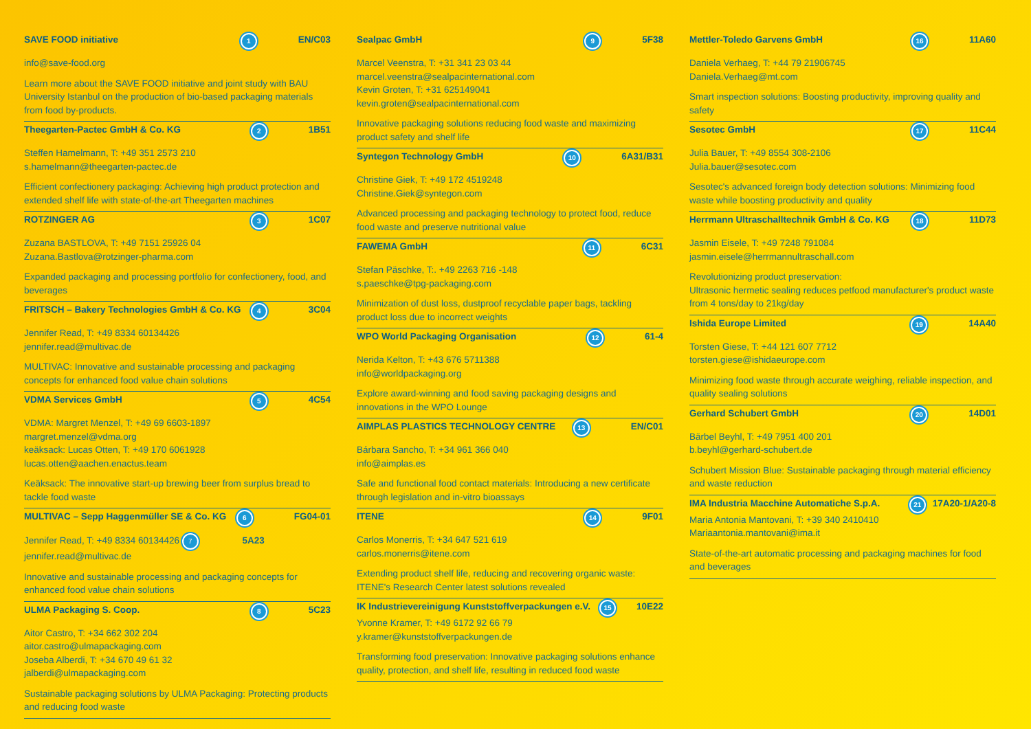SAVE FOOD initiative 1 EN/C03
info@save-food.org
Learn more about the SAVE FOOD initiative and joint study with BAU University Istanbul on the production of bio-based packaging materials from food by-products.
Theegarten-Pactec GmbH & Co. KG 2 1B51
Steffen Hamelmann, T: +49 351 2573 210
s.hamelmann@theegarten-pactec.de
Efficient confectionery packaging: Achieving high product protection and extended shelf life with state-of-the-art Theegarten machines
ROTZINGER AG 3 1C07
Zuzana BASTLOVA, T: +49 7151 25926 04
Zuzana.Bastlova@rotzinger-pharma.com
Expanded packaging and processing portfolio for confectionery, food, and beverages
FRITSCH – Bakery Technologies GmbH & Co. KG 4 3C04
Jennifer Read, T: +49 8334 60134426
jennifer.read@multivac.de
MULTIVAC: Innovative and sustainable processing and packaging concepts for enhanced food value chain solutions
VDMA Services GmbH 5 4C54
VDMA: Margret Menzel, T: +49 69 6603-1897
margret.menzel@vdma.org
keäksack: Lucas Otten, T: +49 170 6061928
lucas.otten@aachen.enactus.team
Keäksack: The innovative start-up brewing beer from surplus bread to tackle food waste
MULTIVAC – Sepp Haggenmüller SE & Co. KG 6 FG04-01
Jennifer Read, T: +49 8334 60134426 7 5A23
jennifer.read@multivac.de
Innovative and sustainable processing and packaging concepts for enhanced food value chain solutions
ULMA Packaging S. Coop. 8 5C23
Aitor Castro, T: +34 662 302 204
aitor.castro@ulmapackaging.com
Joseba Alberdi, T: +34 670 49 61 32
jalberdi@ulmapackaging.com
Sustainable packaging solutions by ULMA Packaging: Protecting products and reducing food waste
Sealpac GmbH 9 5F38
Marcel Veenstra, T: +31 341 23 03 44
marcel.veenstra@sealpacinternational.com
Kevin Groten, T: +31 625149041
kevin.groten@sealpacinternational.com
Innovative packaging solutions reducing food waste and maximizing product safety and shelf life
Syntegon Technology GmbH 10 6A31/B31
Christine Giek, T: +49 172 4519248
Christine.Giek@syntegon.com
Advanced processing and packaging technology to protect food, reduce food waste and preserve nutritional value
FAWEMA GmbH 11 6C31
Stefan Päschke, T:. +49 2263 716 -148
s.paeschke@tpg-packaging.com
Minimization of dust loss, dustproof recyclable paper bags, tackling product loss due to incorrect weights
WPO World Packaging Organisation 12 61-4
Nerida Kelton, T: +43 676 5711388
info@worldpackaging.org
Explore award-winning and food saving packaging designs and innovations in the WPO Lounge
AIMPLAS PLASTICS TECHNOLOGY CENTRE 13 EN/C01
Bárbara Sancho, T: +34 961 366 040
info@aimplas.es
Safe and functional food contact materials: Introducing a new certificate through legislation and in-vitro bioassays
ITENE 14 9F01
Carlos Monerris, T: +34 647 521 619
carlos.monerris@itene.com
Extending product shelf life, reducing and recovering organic waste: ITENE's Research Center latest solutions revealed
IK Industrievereinigung Kunststoffverpackungen e.V. 15 10E22
Yvonne Kramer, T: +49 6172 92 66 79
y.kramer@kunststoffverpackungen.de
Transforming food preservation: Innovative packaging solutions enhance quality, protection, and shelf life, resulting in reduced food waste
Mettler-Toledo Garvens GmbH 16 11A60
Daniela Verhaeg, T: +44 79 21906745
Daniela.Verhaeg@mt.com
Smart inspection solutions: Boosting productivity, improving quality and safety
Sesotec GmbH 17 11C44
Julia Bauer, T: +49 8554 308-2106
Julia.bauer@sesotec.com
Sesotec's advanced foreign body detection solutions: Minimizing food waste while boosting productivity and quality
Herrmann Ultraschalltechnik GmbH & Co. KG 18 11D73
Jasmin Eisele, T: +49 7248 791084
jasmin.eisele@herrmannultraschall.com
Revolutionizing product preservation:
Ultrasonic hermetic sealing reduces petfood manufacturer's product waste from 4 tons/day to 21kg/day
Ishida Europe Limited 19 14A40
Torsten Giese, T: +44 121 607 7712
torsten.giese@ishidaeurope.com
Minimizing food waste through accurate weighing, reliable inspection, and quality sealing solutions
Gerhard Schubert GmbH 20 14D01
Bärbel Beyhl, T: +49 7951 400 201
b.beyhl@gerhard-schubert.de
Schubert Mission Blue: Sustainable packaging through material efficiency and waste reduction
IMA Industria Macchine Automatiche S.p.A. 21 17A20-1/A20-8
Maria Antonia Mantovani, T: +39 340 2410410
Mariaantonia.mantovani@ima.it
State-of-the-art automatic processing and packaging machines for food and beverages